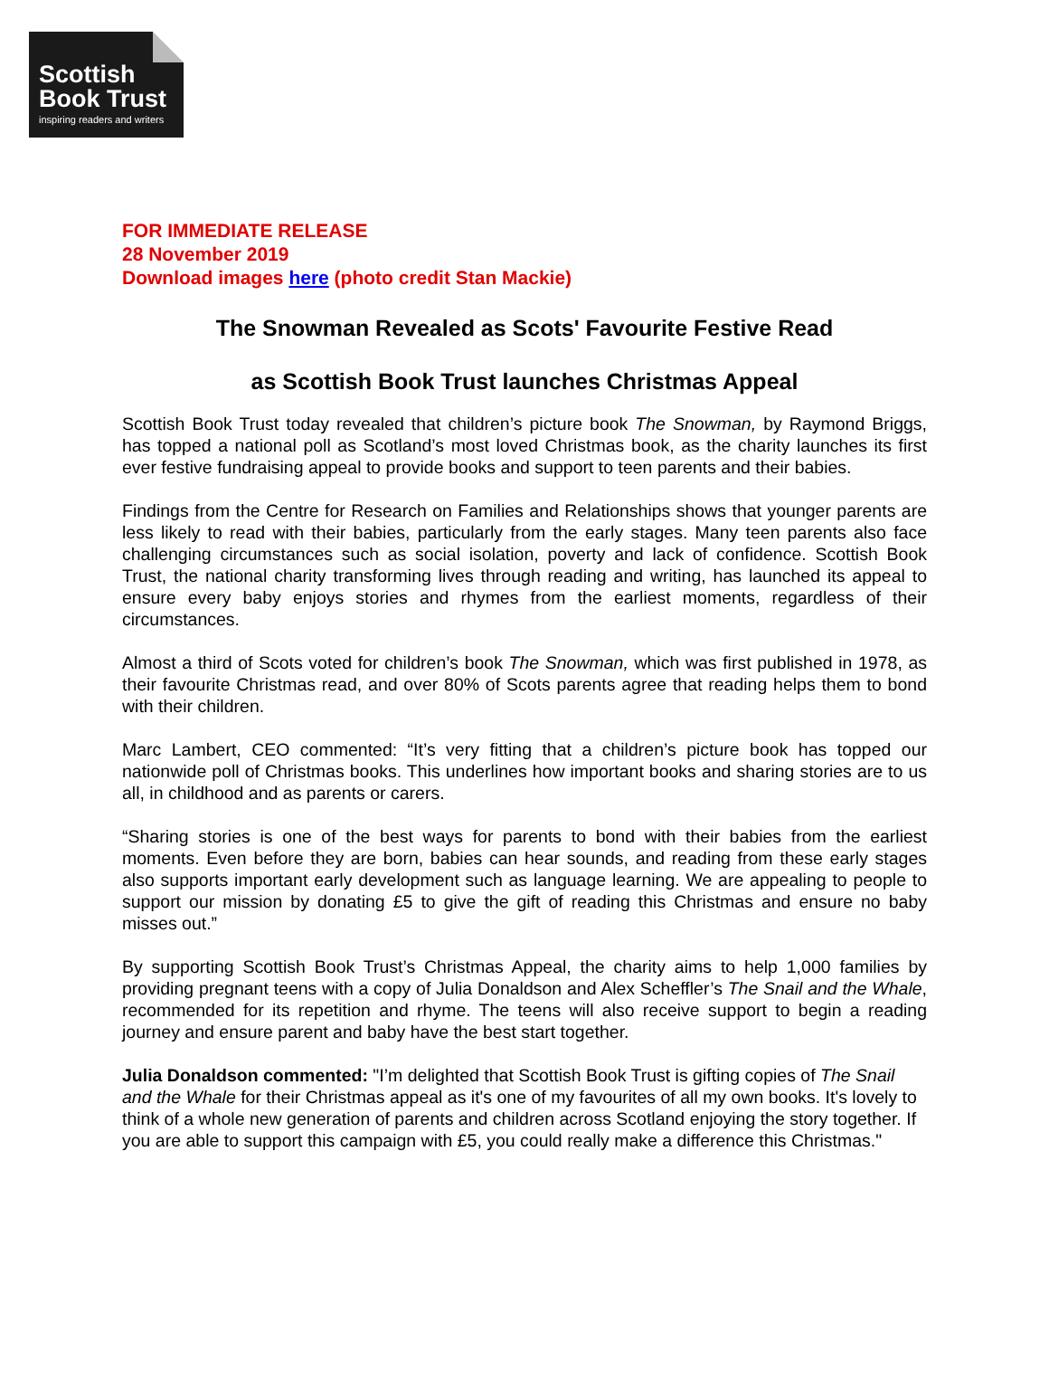Scottish
Book Trust
inspiring readers and writers
FOR IMMEDIATE RELEASE
28 November 2019
Download images here (photo credit Stan Mackie)
The Snowman Revealed as Scots' Favourite Festive Read
as Scottish Book Trust launches Christmas Appeal
Scottish Book Trust today revealed that children’s picture book The Snowman, by Raymond Briggs, has topped a national poll as Scotland’s most loved Christmas book, as the charity launches its first ever festive fundraising appeal to provide books and support to teen parents and their babies.
Findings from the Centre for Research on Families and Relationships shows that younger parents are less likely to read with their babies, particularly from the early stages. Many teen parents also face challenging circumstances such as social isolation, poverty and lack of confidence. Scottish Book Trust, the national charity transforming lives through reading and writing, has launched its appeal to ensure every baby enjoys stories and rhymes from the earliest moments, regardless of their circumstances.
Almost a third of Scots voted for children’s book The Snowman, which was first published in 1978, as their favourite Christmas read, and over 80% of Scots parents agree that reading helps them to bond with their children.
Marc Lambert, CEO commented: “It’s very fitting that a children’s picture book has topped our nationwide poll of Christmas books. This underlines how important books and sharing stories are to us all, in childhood and as parents or carers.
“Sharing stories is one of the best ways for parents to bond with their babies from the earliest moments. Even before they are born, babies can hear sounds, and reading from these early stages also supports important early development such as language learning. We are appealing to people to support our mission by donating £5 to give the gift of reading this Christmas and ensure no baby misses out.”
By supporting Scottish Book Trust’s Christmas Appeal, the charity aims to help 1,000 families by providing pregnant teens with a copy of Julia Donaldson and Alex Scheffler’s The Snail and the Whale, recommended for its repetition and rhyme. The teens will also receive support to begin a reading journey and ensure parent and baby have the best start together.
Julia Donaldson commented: "I’m delighted that Scottish Book Trust is gifting copies of The Snail and the Whale for their Christmas appeal as it's one of my favourites of all my own books. It's lovely to think of a whole new generation of parents and children across Scotland enjoying the story together. If you are able to support this campaign with £5, you could really make a difference this Christmas."